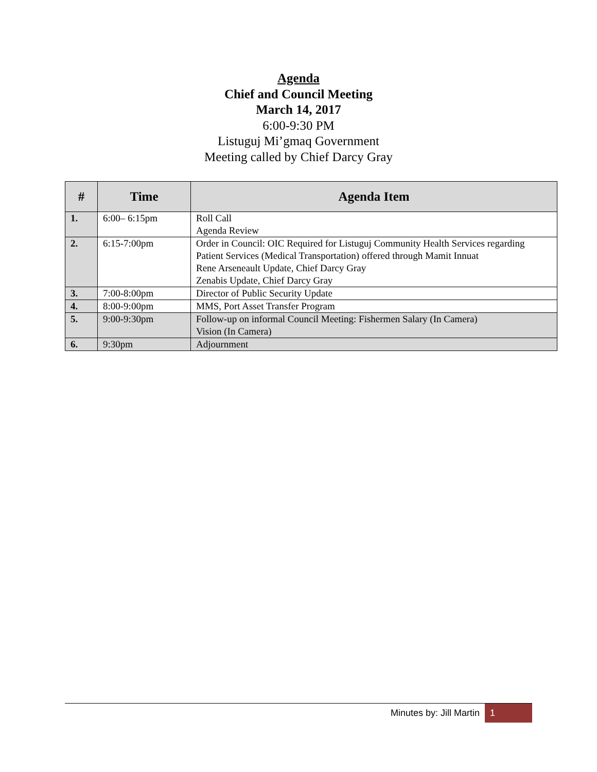Agenda
Chief and Council Meeting
March 14, 2017
6:00-9:30 PM
Listuguj Mi’gmaq Government
Meeting called by Chief Darcy Gray
| # | Time | Agenda Item |
| --- | --- | --- |
| 1. | 6:00– 6:15pm | Roll Call Agenda Review |
| 2. | 6:15-7:00pm | Order in Council: OIC Required for Listuguj Community Health Services regarding Patient Services (Medical Transportation) offered through Mamit Innuat Rene Arseneault Update, Chief Darcy Gray Zenabis Update, Chief Darcy Gray |
| 3. | 7:00-8:00pm | Director of Public Security Update |
| 4. | 8:00-9:00pm | MMS, Port Asset Transfer Program |
| 5. | 9:00-9:30pm | Follow-up on informal Council Meeting: Fishermen Salary (In Camera) Vision (In Camera) |
| 6. | 9:30pm | Adjournment |
Minutes by: Jill Martin 1